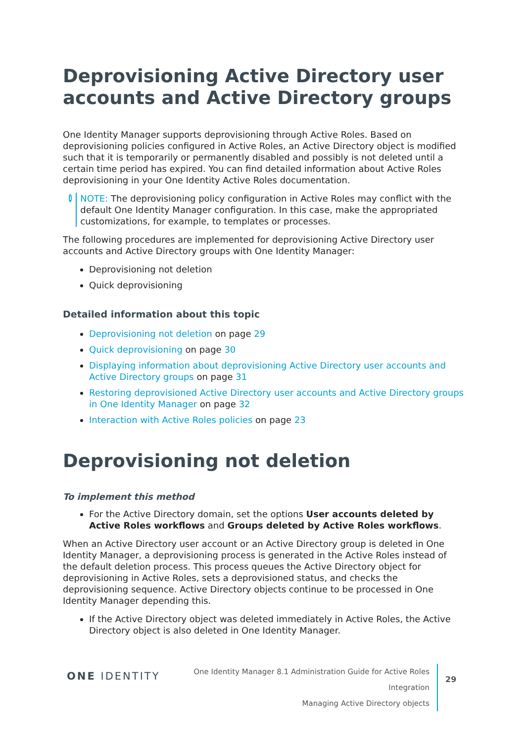Deprovisioning Active Directory user accounts and Active Directory groups
One Identity Manager supports deprovisioning through Active Roles. Based on deprovisioning policies configured in Active Roles, an Active Directory object is modified such that it is temporarily or permanently disabled and possibly is not deleted until a certain time period has expired. You can find detailed information about Active Roles deprovisioning in your One Identity Active Roles documentation.
i
NOTE: The deprovisioning policy configuration in Active Roles may conflict with the default One Identity Manager configuration. In this case, make the appropriated customizations, for example, to templates or processes.
The following procedures are implemented for deprovisioning Active Directory user accounts and Active Directory groups with One Identity Manager:
Deprovisioning not deletion
Quick deprovisioning
Detailed information about this topic
Deprovisioning not deletion on page 29
Quick deprovisioning on page 30
Displaying information about deprovisioning Active Directory user accounts and Active Directory groups on page 31
Restoring deprovisioned Active Directory user accounts and Active Directory groups in One Identity Manager on page 32
Interaction with Active Roles policies on page 23
Deprovisioning not deletion
To implement this method
For the Active Directory domain, set the options User accounts deleted by Active Roles workflows and Groups deleted by Active Roles workflows.
When an Active Directory user account or an Active Directory group is deleted in One Identity Manager, a deprovisioning process is generated in the Active Roles instead of the default deletion process. This process queues the Active Directory object for deprovisioning in Active Roles, sets a deprovisioned status, and checks the deprovisioning sequence. Active Directory objects continue to be processed in One Identity Manager depending this.
If the Active Directory object was deleted immediately in Active Roles, the Active Directory object is also deleted in One Identity Manager.
ONE IDENTITY
One Identity Manager 8.1 Administration Guide for Active Roles Integration
Managing Active Directory objects
29